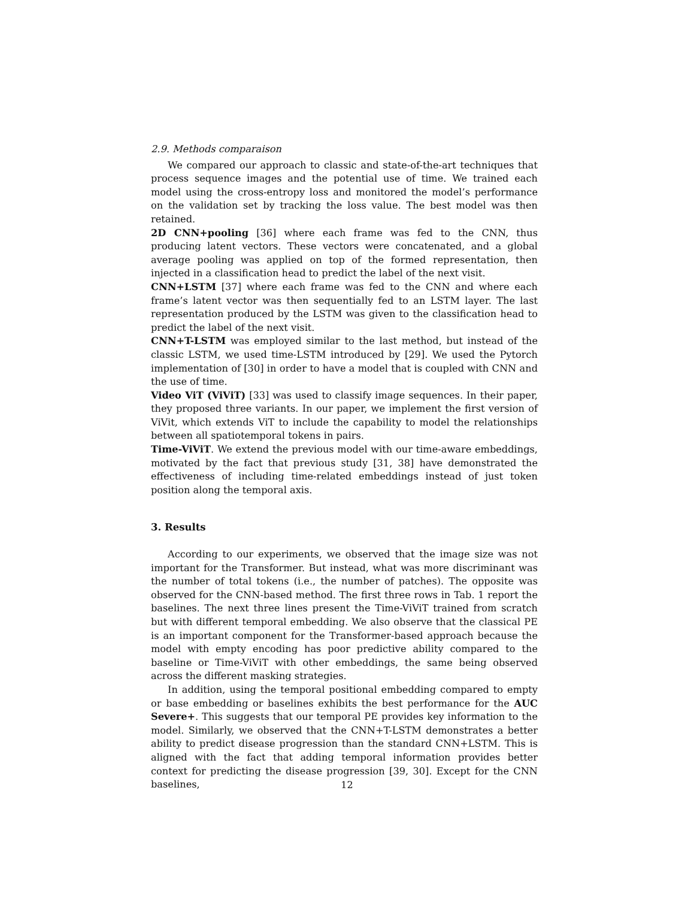2.9. Methods comparaison
We compared our approach to classic and state-of-the-art techniques that process sequence images and the potential use of time. We trained each model using the cross-entropy loss and monitored the model’s performance on the validation set by tracking the loss value. The best model was then retained.
2D CNN+pooling [36] where each frame was fed to the CNN, thus producing latent vectors. These vectors were concatenated, and a global average pooling was applied on top of the formed representation, then injected in a classification head to predict the label of the next visit.
CNN+LSTM [37] where each frame was fed to the CNN and where each frame’s latent vector was then sequentially fed to an LSTM layer. The last representation produced by the LSTM was given to the classification head to predict the label of the next visit.
CNN+T-LSTM was employed similar to the last method, but instead of the classic LSTM, we used time-LSTM introduced by [29]. We used the Pytorch implementation of [30] in order to have a model that is coupled with CNN and the use of time.
Video ViT (ViViT) [33] was used to classify image sequences. In their paper, they proposed three variants. In our paper, we implement the first version of ViVit, which extends ViT to include the capability to model the relationships between all spatiotemporal tokens in pairs.
Time-ViViT. We extend the previous model with our time-aware embeddings, motivated by the fact that previous study [31, 38] have demonstrated the effectiveness of including time-related embeddings instead of just token position along the temporal axis.
3. Results
According to our experiments, we observed that the image size was not important for the Transformer. But instead, what was more discriminant was the number of total tokens (i.e., the number of patches). The opposite was observed for the CNN-based method. The first three rows in Tab. 1 report the baselines. The next three lines present the Time-ViViT trained from scratch but with different temporal embedding. We also observe that the classical PE is an important component for the Transformer-based approach because the model with empty encoding has poor predictive ability compared to the baseline or Time-ViViT with other embeddings, the same being observed across the different masking strategies.
In addition, using the temporal positional embedding compared to empty or base embedding or baselines exhibits the best performance for the AUC Severe+. This suggests that our temporal PE provides key information to the model. Similarly, we observed that the CNN+T-LSTM demonstrates a better ability to predict disease progression than the standard CNN+LSTM. This is aligned with the fact that adding temporal information provides better context for predicting the disease progression [39, 30]. Except for the CNN baselines,
12